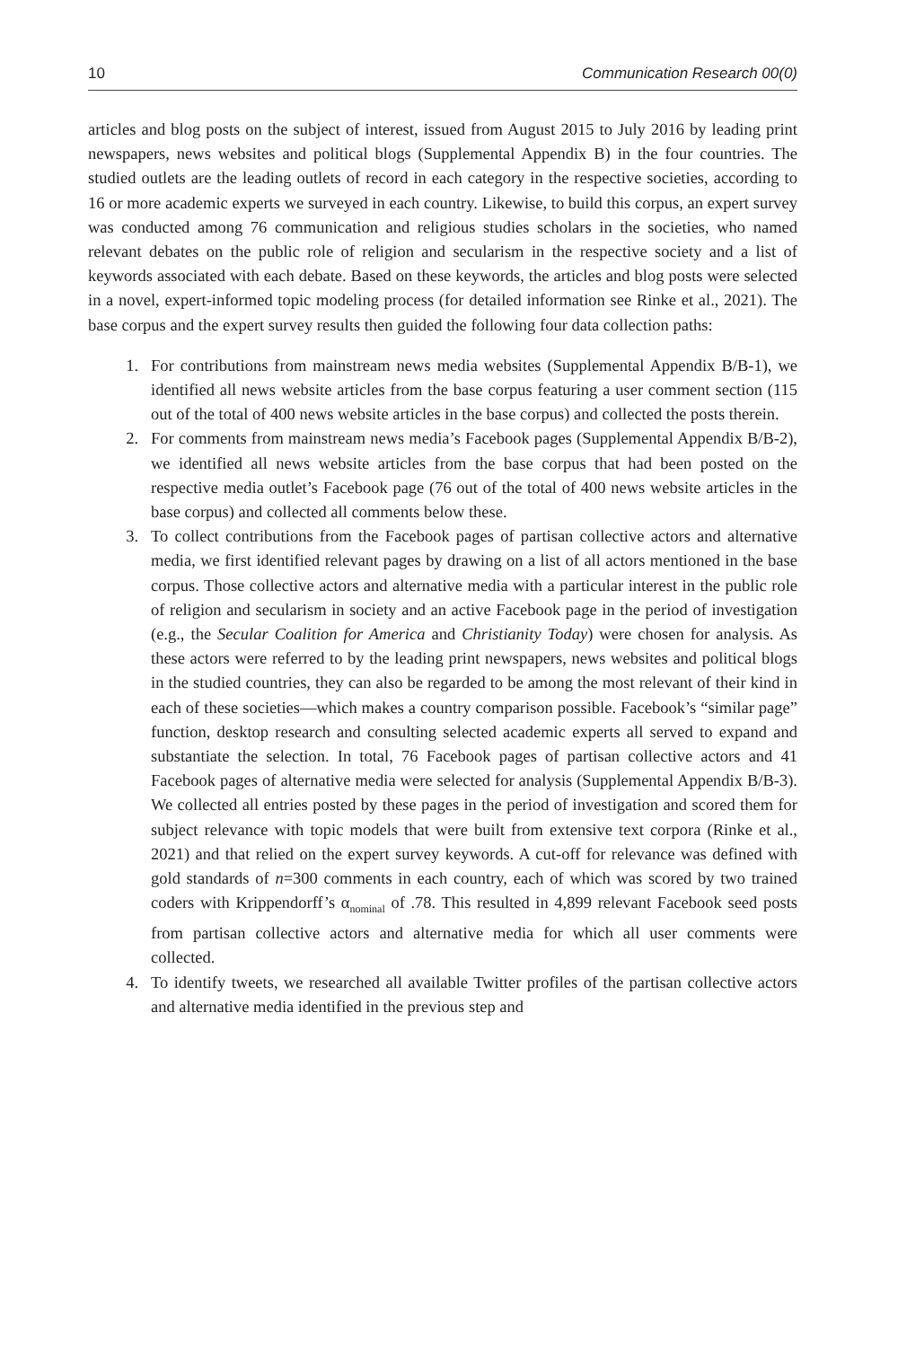10 Communication Research 00(0)
articles and blog posts on the subject of interest, issued from August 2015 to July 2016 by leading print newspapers, news websites and political blogs (Supplemental Appendix B) in the four countries. The studied outlets are the leading outlets of record in each category in the respective societies, according to 16 or more academic experts we surveyed in each country. Likewise, to build this corpus, an expert survey was conducted among 76 communication and religious studies scholars in the societies, who named relevant debates on the public role of religion and secularism in the respective society and a list of keywords associated with each debate. Based on these keywords, the articles and blog posts were selected in a novel, expert-informed topic modeling process (for detailed information see Rinke et al., 2021). The base corpus and the expert survey results then guided the following four data collection paths:
1. For contributions from mainstream news media websites (Supplemental Appendix B/B-1), we identified all news website articles from the base corpus featuring a user comment section (115 out of the total of 400 news website articles in the base corpus) and collected the posts therein.
2. For comments from mainstream news media’s Facebook pages (Supplemental Appendix B/B-2), we identified all news website articles from the base corpus that had been posted on the respective media outlet’s Facebook page (76 out of the total of 400 news website articles in the base corpus) and collected all comments below these.
3. To collect contributions from the Facebook pages of partisan collective actors and alternative media, we first identified relevant pages by drawing on a list of all actors mentioned in the base corpus. Those collective actors and alternative media with a particular interest in the public role of religion and secularism in society and an active Facebook page in the period of investigation (e.g., the Secular Coalition for America and Christianity Today) were chosen for analysis. As these actors were referred to by the leading print newspapers, news websites and political blogs in the studied countries, they can also be regarded to be among the most relevant of their kind in each of these societies—which makes a country comparison possible. Facebook’s “similar page” function, desktop research and consulting selected academic experts all served to expand and substantiate the selection. In total, 76 Facebook pages of partisan collective actors and 41 Facebook pages of alternative media were selected for analysis (Supplemental Appendix B/B-3). We collected all entries posted by these pages in the period of investigation and scored them for subject relevance with topic models that were built from extensive text corpora (Rinke et al., 2021) and that relied on the expert survey keywords. A cut-off for relevance was defined with gold standards of n=300 comments in each country, each of which was scored by two trained coders with Krippendorff’s α<sub>nominal</sub> of .78. This resulted in 4,899 relevant Facebook seed posts from partisan collective actors and alternative media for which all user comments were collected.
4. To identify tweets, we researched all available Twitter profiles of the partisan collective actors and alternative media identified in the previous step and